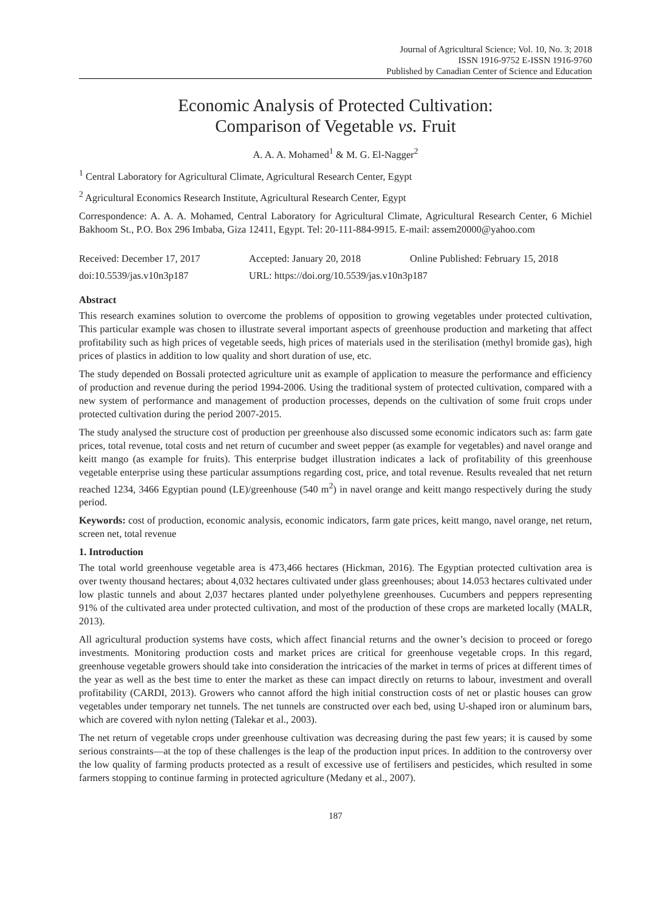Journal of Agricultural Science; Vol. 10, No. 3; 2018
ISSN 1916-9752 E-ISSN 1916-9760
Published by Canadian Center of Science and Education
Economic Analysis of Protected Cultivation:
Comparison of Vegetable vs. Fruit
A. A. A. Mohamed<sup>1</sup> & M. G. El-Nagger<sup>2</sup>
<sup>1</sup> Central Laboratory for Agricultural Climate, Agricultural Research Center, Egypt
<sup>2</sup> Agricultural Economics Research Institute, Agricultural Research Center, Egypt
Correspondence: A. A. A. Mohamed, Central Laboratory for Agricultural Climate, Agricultural Research Center, 6 Michiel Bakhoom St., P.O. Box 296 Imbaba, Giza 12411, Egypt. Tel: 20-111-884-9915. E-mail: assem20000@yahoo.com
Received: December 17, 2017 Accepted: January 20, 2018 Online Published: February 15, 2018
doi:10.5539/jas.v10n3p187 URL: https://doi.org/10.5539/jas.v10n3p187
Abstract
This research examines solution to overcome the problems of opposition to growing vegetables under protected cultivation, This particular example was chosen to illustrate several important aspects of greenhouse production and marketing that affect profitability such as high prices of vegetable seeds, high prices of materials used in the sterilisation (methyl bromide gas), high prices of plastics in addition to low quality and short duration of use, etc.
The study depended on Bossali protected agriculture unit as example of application to measure the performance and efficiency of production and revenue during the period 1994-2006. Using the traditional system of protected cultivation, compared with a new system of performance and management of production processes, depends on the cultivation of some fruit crops under protected cultivation during the period 2007-2015.
The study analysed the structure cost of production per greenhouse also discussed some economic indicators such as: farm gate prices, total revenue, total costs and net return of cucumber and sweet pepper (as example for vegetables) and navel orange and keitt mango (as example for fruits). This enterprise budget illustration indicates a lack of profitability of this greenhouse vegetable enterprise using these particular assumptions regarding cost, price, and total revenue. Results revealed that net return reached 1234, 3466 Egyptian pound (LE)/greenhouse (540 m<sup>2</sup>) in navel orange and keitt mango respectively during the study period.
Keywords: cost of production, economic analysis, economic indicators, farm gate prices, keitt mango, navel orange, net return, screen net, total revenue
1. Introduction
The total world greenhouse vegetable area is 473,466 hectares (Hickman, 2016). The Egyptian protected cultivation area is over twenty thousand hectares; about 4,032 hectares cultivated under glass greenhouses; about 14.053 hectares cultivated under low plastic tunnels and about 2,037 hectares planted under polyethylene greenhouses. Cucumbers and peppers representing 91% of the cultivated area under protected cultivation, and most of the production of these crops are marketed locally (MALR, 2013).
All agricultural production systems have costs, which affect financial returns and the owner’s decision to proceed or forego investments. Monitoring production costs and market prices are critical for greenhouse vegetable crops. In this regard, greenhouse vegetable growers should take into consideration the intricacies of the market in terms of prices at different times of the year as well as the best time to enter the market as these can impact directly on returns to labour, investment and overall profitability (CARDI, 2013). Growers who cannot afford the high initial construction costs of net or plastic houses can grow vegetables under temporary net tunnels. The net tunnels are constructed over each bed, using U-shaped iron or aluminum bars, which are covered with nylon netting (Talekar et al., 2003).
The net return of vegetable crops under greenhouse cultivation was decreasing during the past few years; it is caused by some serious constraints—at the top of these challenges is the leap of the production input prices. In addition to the controversy over the low quality of farming products protected as a result of excessive use of fertilisers and pesticides, which resulted in some farmers stopping to continue farming in protected agriculture (Medany et al., 2007).
187